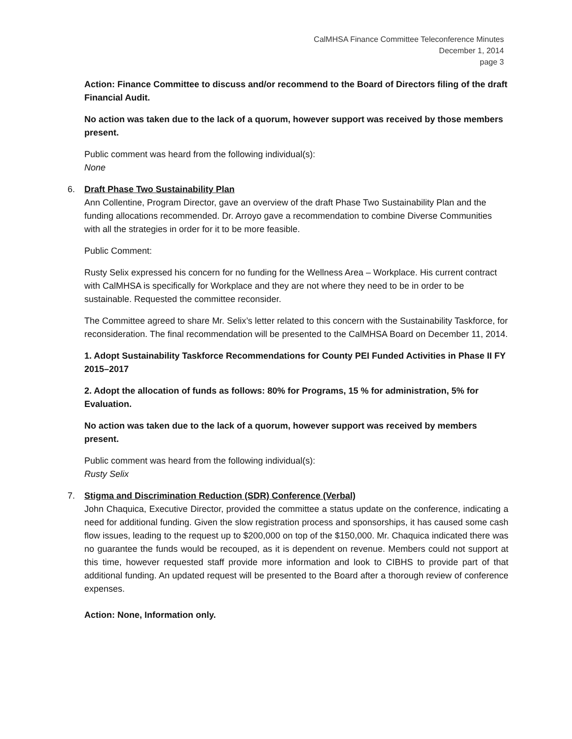CalMHSA Finance Committee Teleconference Minutes
December 1, 2014
page 3
Action: Finance Committee to discuss and/or recommend to the Board of Directors filing of the draft Financial Audit.
No action was taken due to the lack of a quorum, however support was received by those members present.
Public comment was heard from the following individual(s):
None
6. Draft Phase Two Sustainability Plan
Ann Collentine, Program Director, gave an overview of the draft Phase Two Sustainability Plan and the funding allocations recommended. Dr. Arroyo gave a recommendation to combine Diverse Communities with all the strategies in order for it to be more feasible.
Public Comment:
Rusty Selix expressed his concern for no funding for the Wellness Area – Workplace. His current contract with CalMHSA is specifically for Workplace and they are not where they need to be in order to be sustainable. Requested the committee reconsider.
The Committee agreed to share Mr. Selix’s letter related to this concern with the Sustainability Taskforce, for reconsideration. The final recommendation will be presented to the CalMHSA Board on December 11, 2014.
1. Adopt Sustainability Taskforce Recommendations for County PEI Funded Activities in Phase II FY 2015–2017
2. Adopt the allocation of funds as follows: 80% for Programs, 15 % for administration, 5% for Evaluation.
No action was taken due to the lack of a quorum, however support was received by members present.
Public comment was heard from the following individual(s):
Rusty Selix
7. Stigma and Discrimination Reduction (SDR) Conference (Verbal)
John Chaquica, Executive Director, provided the committee a status update on the conference, indicating a need for additional funding. Given the slow registration process and sponsorships, it has caused some cash flow issues, leading to the request up to $200,000 on top of the $150,000. Mr. Chaquica indicated there was no guarantee the funds would be recouped, as it is dependent on revenue. Members could not support at this time, however requested staff provide more information and look to CIBHS to provide part of that additional funding. An updated request will be presented to the Board after a thorough review of conference expenses.
Action: None, Information only.